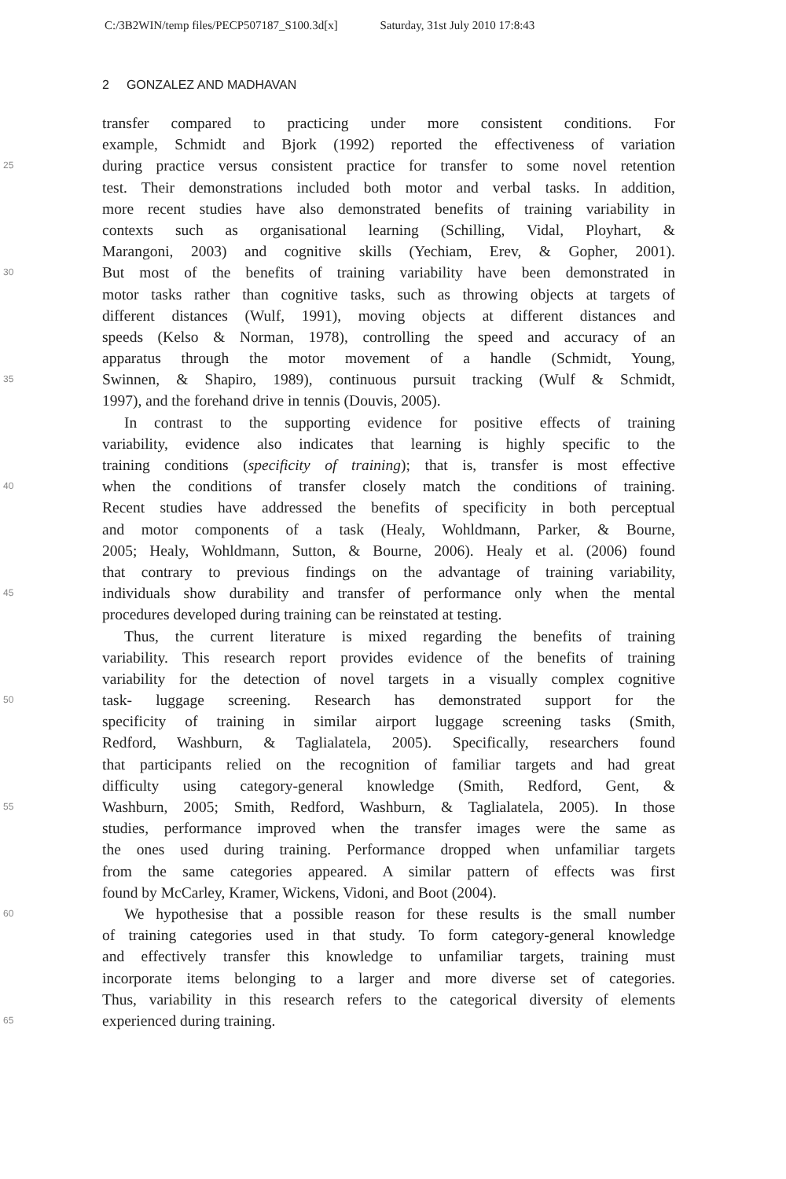C:/3B2WIN/temp files/PECP507187_S100.3d[x] Saturday, 31st July 2010 17:8:43
2 GONZALEZ AND MADHAVAN
transfer compared to practicing under more consistent conditions. For
example, Schmidt and Bjork (1992) reported the effectiveness of variation
25
during practice versus consistent practice for transfer to some novel retention
test. Their demonstrations included both motor and verbal tasks. In addition,
more recent studies have also demonstrated benefits of training variability in
contexts such as organisational learning (Schilling, Vidal, Ployhart, &
Marangoni, 2003) and cognitive skills (Yechiam, Erev, & Gopher, 2001).
30
But most of the benefits of training variability have been demonstrated in
motor tasks rather than cognitive tasks, such as throwing objects at targets of
different distances (Wulf, 1991), moving objects at different distances and
speeds (Kelso & Norman, 1978), controlling the speed and accuracy of an
apparatus through the motor movement of a handle (Schmidt, Young,
35
Swinnen, & Shapiro, 1989), continuous pursuit tracking (Wulf & Schmidt,
1997), and the forehand drive in tennis (Douvis, 2005).
In contrast to the supporting evidence for positive effects of training
variability, evidence also indicates that learning is highly specific to the
training conditions (specificity of training); that is, transfer is most effective
40
when the conditions of transfer closely match the conditions of training.
Recent studies have addressed the benefits of specificity in both perceptual
and motor components of a task (Healy, Wohldmann, Parker, & Bourne,
2005; Healy, Wohldmann, Sutton, & Bourne, 2006). Healy et al. (2006) found
that contrary to previous findings on the advantage of training variability,
45
individuals show durability and transfer of performance only when the mental
procedures developed during training can be reinstated at testing.
Thus, the current literature is mixed regarding the benefits of training
variability. This research report provides evidence of the benefits of training
variability for the detection of novel targets in a visually complex cognitive
50
task- luggage screening. Research has demonstrated support for the
specificity of training in similar airport luggage screening tasks (Smith,
Redford, Washburn, & Taglialatela, 2005). Specifically, researchers found
that participants relied on the recognition of familiar targets and had great
difficulty using category-general knowledge (Smith, Redford, Gent, &
55
Washburn, 2005; Smith, Redford, Washburn, & Taglialatela, 2005). In those
studies, performance improved when the transfer images were the same as
the ones used during training. Performance dropped when unfamiliar targets
from the same categories appeared. A similar pattern of effects was first
found by McCarley, Kramer, Wickens, Vidoni, and Boot (2004).
60
We hypothesise that a possible reason for these results is the small number
of training categories used in that study. To form category-general knowledge
and effectively transfer this knowledge to unfamiliar targets, training must
incorporate items belonging to a larger and more diverse set of categories.
Thus, variability in this research refers to the categorical diversity of elements
65
experienced during training.